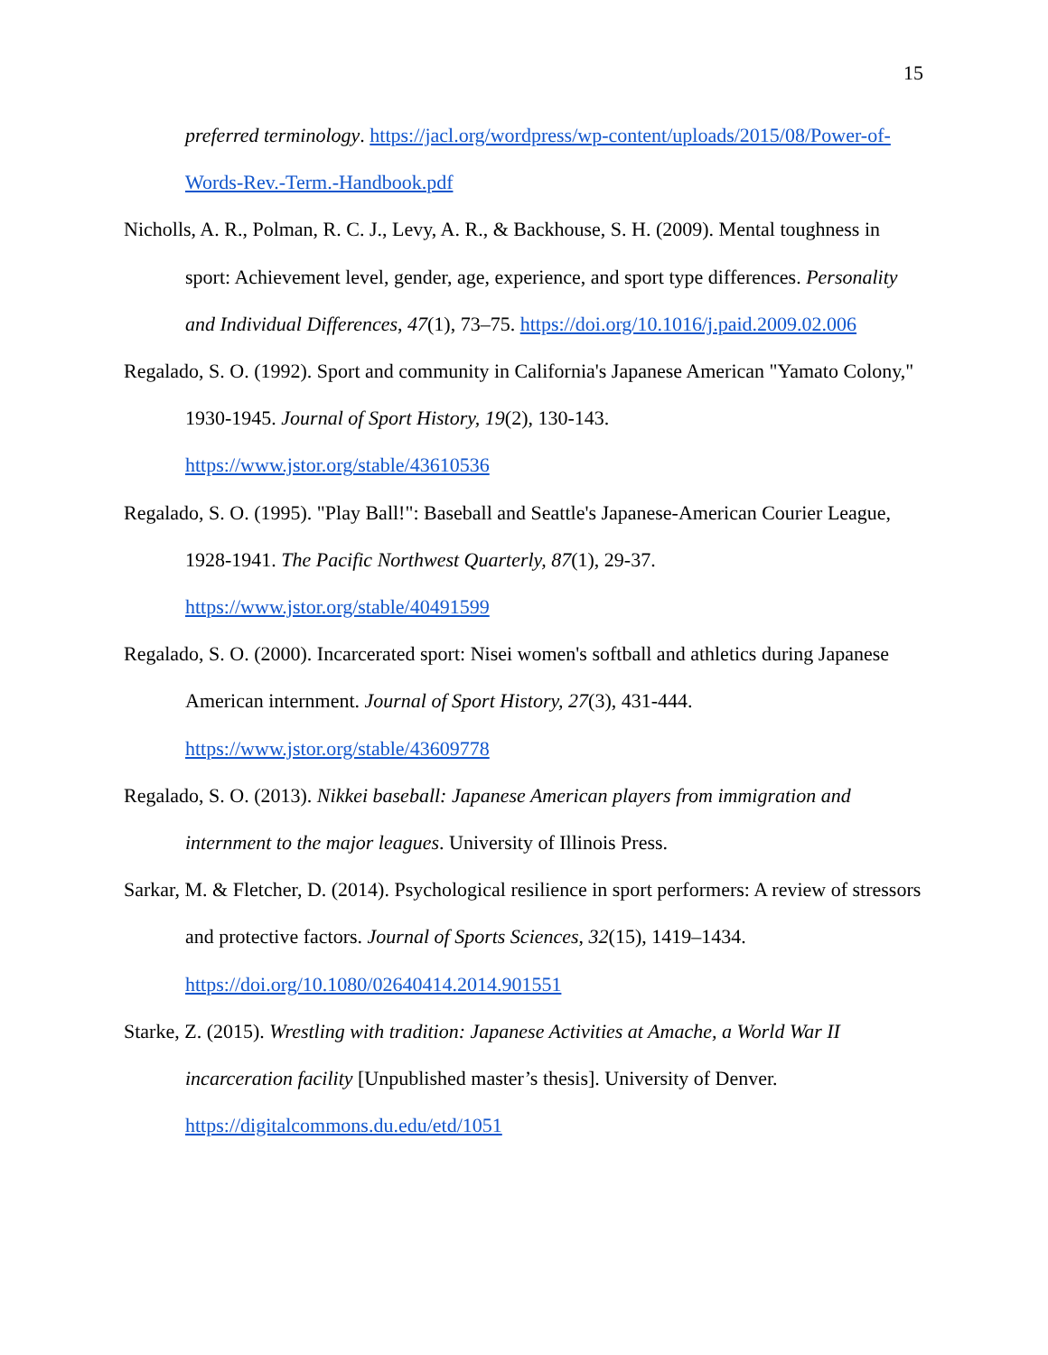15
preferred terminology. https://jacl.org/wordpress/wp-content/uploads/2015/08/Power-of-Words-Rev.-Term.-Handbook.pdf
Nicholls, A. R., Polman, R. C. J., Levy, A. R., & Backhouse, S. H. (2009). Mental toughness in sport: Achievement level, gender, age, experience, and sport type differences. Personality and Individual Differences, 47(1), 73–75. https://doi.org/10.1016/j.paid.2009.02.006
Regalado, S. O. (1992). Sport and community in California's Japanese American "Yamato Colony," 1930-1945. Journal of Sport History, 19(2), 130-143.
https://www.jstor.org/stable/43610536
Regalado, S. O. (1995). "Play Ball!": Baseball and Seattle's Japanese-American Courier League, 1928-1941. The Pacific Northwest Quarterly, 87(1), 29-37.
https://www.jstor.org/stable/40491599
Regalado, S. O. (2000). Incarcerated sport: Nisei women's softball and athletics during Japanese American internment. Journal of Sport History, 27(3), 431-444.
https://www.jstor.org/stable/43609778
Regalado, S. O. (2013). Nikkei baseball: Japanese American players from immigration and internment to the major leagues. University of Illinois Press.
Sarkar, M. & Fletcher, D. (2014). Psychological resilience in sport performers: A review of stressors and protective factors. Journal of Sports Sciences, 32(15), 1419–1434.
https://doi.org/10.1080/02640414.2014.901551
Starke, Z. (2015). Wrestling with tradition: Japanese Activities at Amache, a World War II incarceration facility [Unpublished master’s thesis]. University of Denver.
https://digitalcommons.du.edu/etd/1051